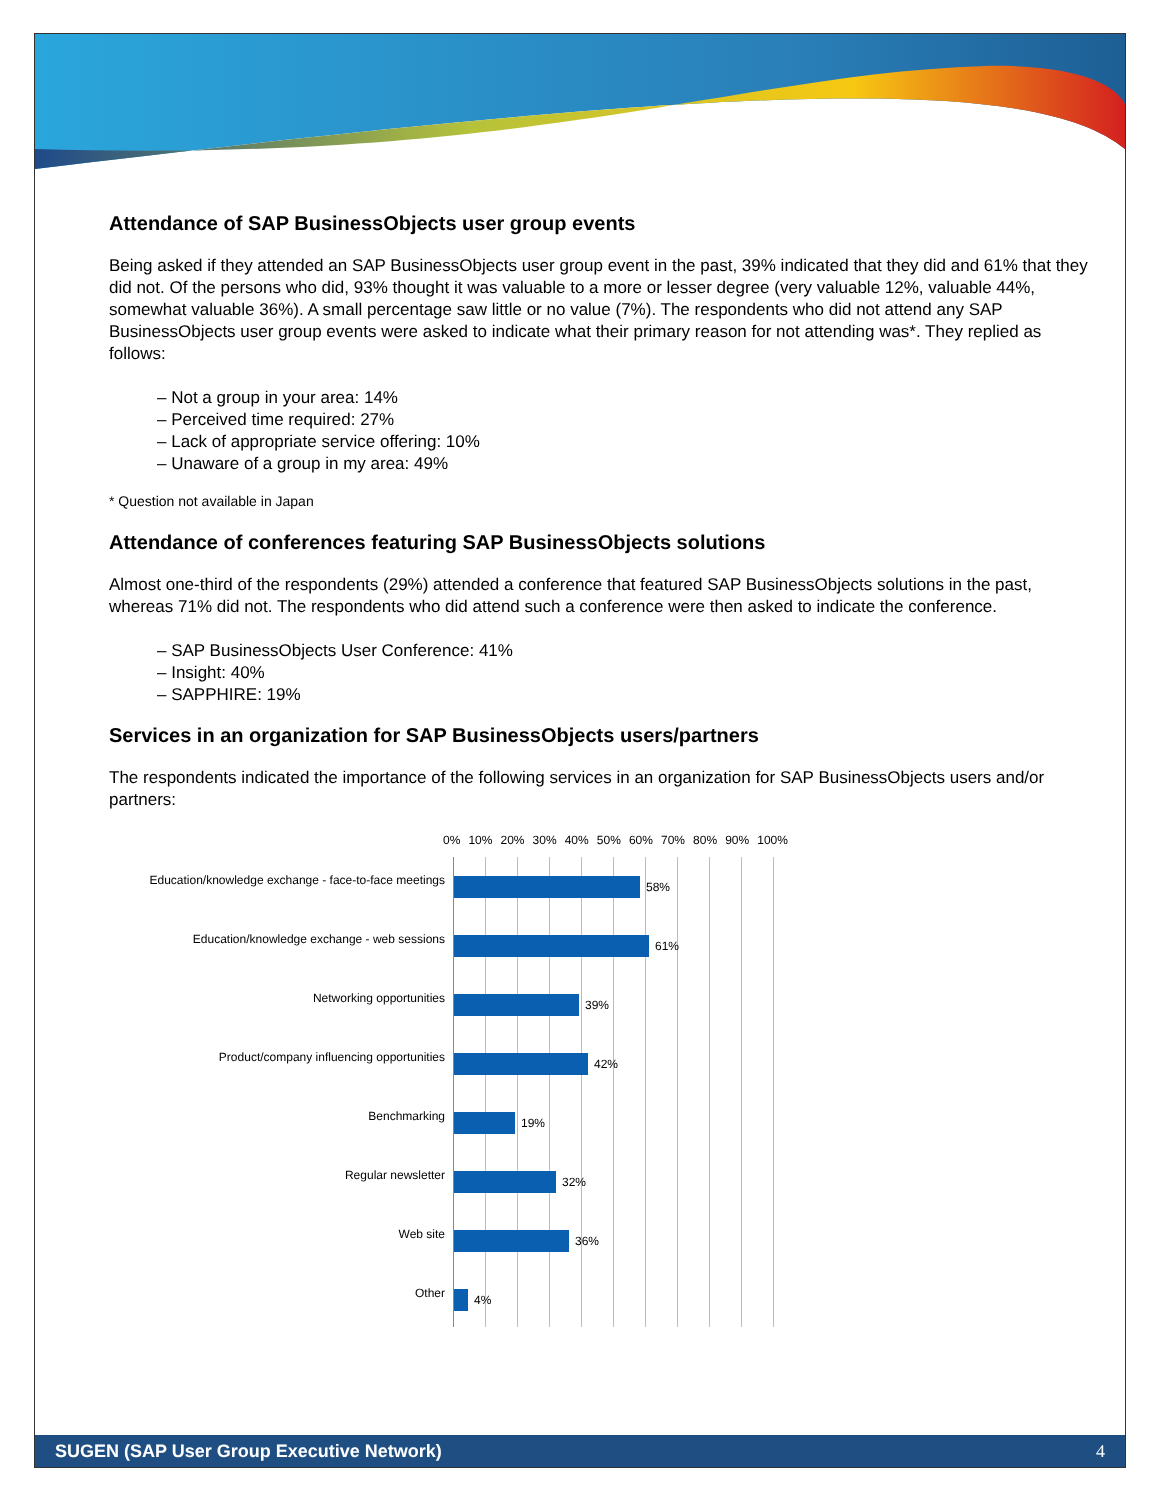Attendance of SAP BusinessObjects user group events
Being asked if they attended an SAP BusinessObjects user group event in the past, 39% indicated that they did and 61% that they did not. Of the persons who did, 93% thought it was valuable to a more or lesser degree (very valuable 12%, valuable 44%, somewhat valuable 36%). A small percentage saw little or no value (7%). The respondents who did not attend any SAP BusinessObjects user group events were asked to indicate what their primary reason for not attending was*. They replied as follows:
– Not a group in your area: 14%
– Perceived time required: 27%
– Lack of appropriate service offering: 10%
– Unaware of a group in my area: 49%
* Question not available in Japan
Attendance of conferences featuring SAP BusinessObjects solutions
Almost one-third of the respondents (29%) attended a conference that featured SAP BusinessObjects solutions in the past, whereas 71% did not. The respondents who did attend such a conference were then asked to indicate the conference.
– SAP BusinessObjects User Conference: 41%
– Insight: 40%
– SAPPHIRE: 19%
Services in an organization for SAP BusinessObjects users/partners
The respondents indicated the importance of the following services in an organization for SAP BusinessObjects users and/or partners:
Education/knowledge exchange - face-to-face meetings
Education/knowledge exchange - web sessions
Networking opportunities
Product/company influencing opportunities
Benchmarking
Regular newsletter
Web site
Other
0% 10% 20% 30% 40% 50% 60% 70% 80% 90% 100%
58%
61%
39%
42%
19%
32%
36%
4%
SUGEN (SAP User Group Executive Network) 4